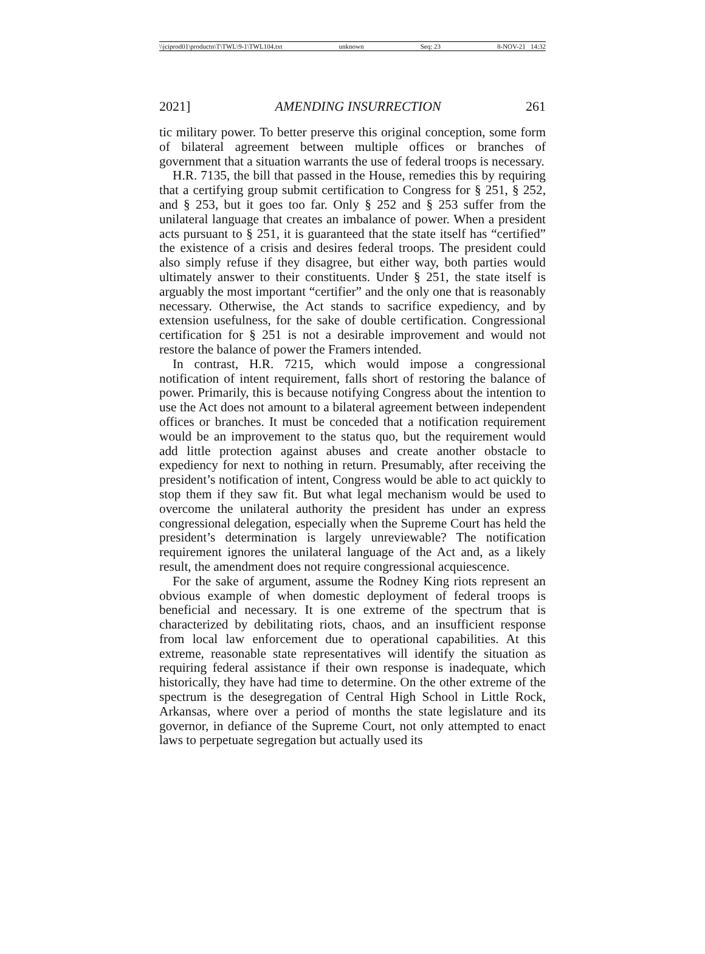\\jciprod01\productn\T\TWL\9-1\TWL104.txt unknown Seq: 23 8-NOV-21 14:32
2021] AMENDING INSURRECTION 261
tic military power. To better preserve this original conception, some form of bilateral agreement between multiple offices or branches of government that a situation warrants the use of federal troops is necessary.
H.R. 7135, the bill that passed in the House, remedies this by requiring that a certifying group submit certification to Congress for § 251, § 252, and § 253, but it goes too far. Only § 252 and § 253 suffer from the unilateral language that creates an imbalance of power. When a president acts pursuant to § 251, it is guaranteed that the state itself has “certified” the existence of a crisis and desires federal troops. The president could also simply refuse if they disagree, but either way, both parties would ultimately answer to their constituents. Under § 251, the state itself is arguably the most important “certifier” and the only one that is reasonably necessary. Otherwise, the Act stands to sacrifice expediency, and by extension usefulness, for the sake of double certification. Congressional certification for § 251 is not a desirable improvement and would not restore the balance of power the Framers intended.
In contrast, H.R. 7215, which would impose a congressional notification of intent requirement, falls short of restoring the balance of power. Primarily, this is because notifying Congress about the intention to use the Act does not amount to a bilateral agreement between independent offices or branches. It must be conceded that a notification requirement would be an improvement to the status quo, but the requirement would add little protection against abuses and create another obstacle to expediency for next to nothing in return. Presumably, after receiving the president’s notification of intent, Congress would be able to act quickly to stop them if they saw fit. But what legal mechanism would be used to overcome the unilateral authority the president has under an express congressional delegation, especially when the Supreme Court has held the president’s determination is largely unreviewable? The notification requirement ignores the unilateral language of the Act and, as a likely result, the amendment does not require congressional acquiescence.
For the sake of argument, assume the Rodney King riots represent an obvious example of when domestic deployment of federal troops is beneficial and necessary. It is one extreme of the spectrum that is characterized by debilitating riots, chaos, and an insufficient response from local law enforcement due to operational capabilities. At this extreme, reasonable state representatives will identify the situation as requiring federal assistance if their own response is inadequate, which historically, they have had time to determine. On the other extreme of the spectrum is the desegregation of Central High School in Little Rock, Arkansas, where over a period of months the state legislature and its governor, in defiance of the Supreme Court, not only attempted to enact laws to perpetuate segregation but actually used its